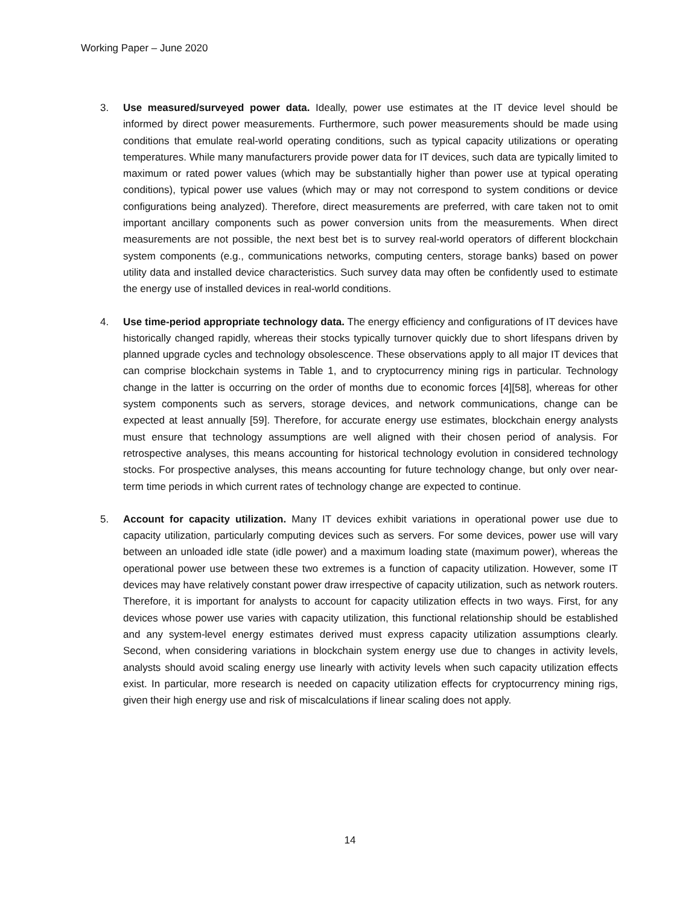Working Paper – June 2020
3. Use measured/surveyed power data. Ideally, power use estimates at the IT device level should be informed by direct power measurements. Furthermore, such power measurements should be made using conditions that emulate real-world operating conditions, such as typical capacity utilizations or operating temperatures. While many manufacturers provide power data for IT devices, such data are typically limited to maximum or rated power values (which may be substantially higher than power use at typical operating conditions), typical power use values (which may or may not correspond to system conditions or device configurations being analyzed). Therefore, direct measurements are preferred, with care taken not to omit important ancillary components such as power conversion units from the measurements. When direct measurements are not possible, the next best bet is to survey real-world operators of different blockchain system components (e.g., communications networks, computing centers, storage banks) based on power utility data and installed device characteristics. Such survey data may often be confidently used to estimate the energy use of installed devices in real-world conditions.
4. Use time-period appropriate technology data. The energy efficiency and configurations of IT devices have historically changed rapidly, whereas their stocks typically turnover quickly due to short lifespans driven by planned upgrade cycles and technology obsolescence. These observations apply to all major IT devices that can comprise blockchain systems in Table 1, and to cryptocurrency mining rigs in particular. Technology change in the latter is occurring on the order of months due to economic forces [4][58], whereas for other system components such as servers, storage devices, and network communications, change can be expected at least annually [59]. Therefore, for accurate energy use estimates, blockchain energy analysts must ensure that technology assumptions are well aligned with their chosen period of analysis. For retrospective analyses, this means accounting for historical technology evolution in considered technology stocks. For prospective analyses, this means accounting for future technology change, but only over near-term time periods in which current rates of technology change are expected to continue.
5. Account for capacity utilization. Many IT devices exhibit variations in operational power use due to capacity utilization, particularly computing devices such as servers. For some devices, power use will vary between an unloaded idle state (idle power) and a maximum loading state (maximum power), whereas the operational power use between these two extremes is a function of capacity utilization. However, some IT devices may have relatively constant power draw irrespective of capacity utilization, such as network routers. Therefore, it is important for analysts to account for capacity utilization effects in two ways. First, for any devices whose power use varies with capacity utilization, this functional relationship should be established and any system-level energy estimates derived must express capacity utilization assumptions clearly. Second, when considering variations in blockchain system energy use due to changes in activity levels, analysts should avoid scaling energy use linearly with activity levels when such capacity utilization effects exist. In particular, more research is needed on capacity utilization effects for cryptocurrency mining rigs, given their high energy use and risk of miscalculations if linear scaling does not apply.
14